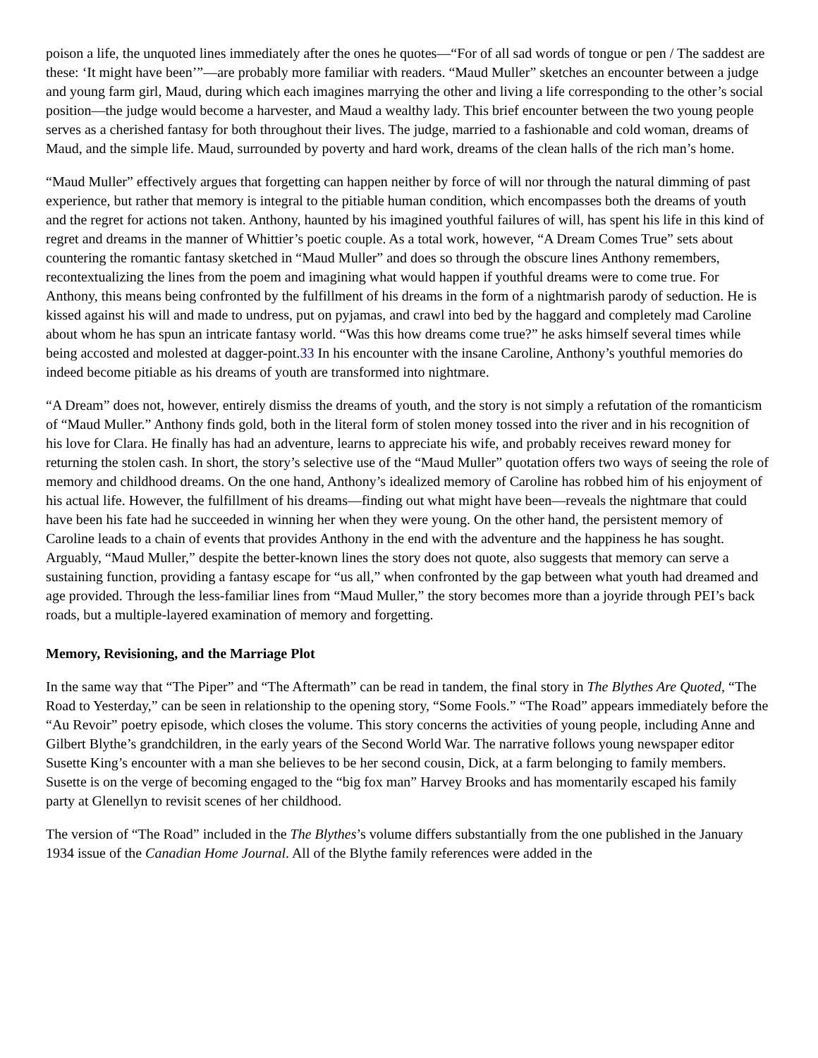poison a life, the unquoted lines immediately after the ones he quotes—“For of all sad words of tongue or pen / The saddest are these: ‘It might have been’”—are probably more familiar with readers. “Maud Muller” sketches an encounter between a judge and young farm girl, Maud, during which each imagines marrying the other and living a life corresponding to the other’s social position—the judge would become a harvester, and Maud a wealthy lady. This brief encounter between the two young people serves as a cherished fantasy for both throughout their lives. The judge, married to a fashionable and cold woman, dreams of Maud, and the simple life. Maud, surrounded by poverty and hard work, dreams of the clean halls of the rich man’s home.
“Maud Muller” effectively argues that forgetting can happen neither by force of will nor through the natural dimming of past experience, but rather that memory is integral to the pitiable human condition, which encompasses both the dreams of youth and the regret for actions not taken. Anthony, haunted by his imagined youthful failures of will, has spent his life in this kind of regret and dreams in the manner of Whittier’s poetic couple. As a total work, however, “A Dream Comes True” sets about countering the romantic fantasy sketched in “Maud Muller” and does so through the obscure lines Anthony remembers, recontextualizing the lines from the poem and imagining what would happen if youthful dreams were to come true. For Anthony, this means being confronted by the fulfillment of his dreams in the form of a nightmarish parody of seduction. He is kissed against his will and made to undress, put on pyjamas, and crawl into bed by the haggard and completely mad Caroline about whom he has spun an intricate fantasy world. “Was this how dreams come true?” he asks himself several times while being accosted and molested at dagger-point.33 In his encounter with the insane Caroline, Anthony’s youthful memories do indeed become pitiable as his dreams of youth are transformed into nightmare.
“A Dream” does not, however, entirely dismiss the dreams of youth, and the story is not simply a refutation of the romanticism of “Maud Muller.” Anthony finds gold, both in the literal form of stolen money tossed into the river and in his recognition of his love for Clara. He finally has had an adventure, learns to appreciate his wife, and probably receives reward money for returning the stolen cash. In short, the story’s selective use of the “Maud Muller” quotation offers two ways of seeing the role of memory and childhood dreams. On the one hand, Anthony’s idealized memory of Caroline has robbed him of his enjoyment of his actual life. However, the fulfillment of his dreams—finding out what might have been—reveals the nightmare that could have been his fate had he succeeded in winning her when they were young. On the other hand, the persistent memory of Caroline leads to a chain of events that provides Anthony in the end with the adventure and the happiness he has sought. Arguably, “Maud Muller,” despite the better-known lines the story does not quote, also suggests that memory can serve a sustaining function, providing a fantasy escape for “us all,” when confronted by the gap between what youth had dreamed and age provided. Through the less-familiar lines from “Maud Muller,” the story becomes more than a joyride through PEI’s back roads, but a multiple-layered examination of memory and forgetting.
Memory, Revisioning, and the Marriage Plot
In the same way that “The Piper” and “The Aftermath” can be read in tandem, the final story in The Blythes Are Quoted, “The Road to Yesterday,” can be seen in relationship to the opening story, “Some Fools.” “The Road” appears immediately before the “Au Revoir” poetry episode, which closes the volume. This story concerns the activities of young people, including Anne and Gilbert Blythe’s grandchildren, in the early years of the Second World War. The narrative follows young newspaper editor Susette King’s encounter with a man she believes to be her second cousin, Dick, at a farm belonging to family members. Susette is on the verge of becoming engaged to the “big fox man” Harvey Brooks and has momentarily escaped his family party at Glenellyn to revisit scenes of her childhood.
The version of “The Road” included in the The Blythes’s volume differs substantially from the one published in the January 1934 issue of the Canadian Home Journal. All of the Blythe family references were added in the